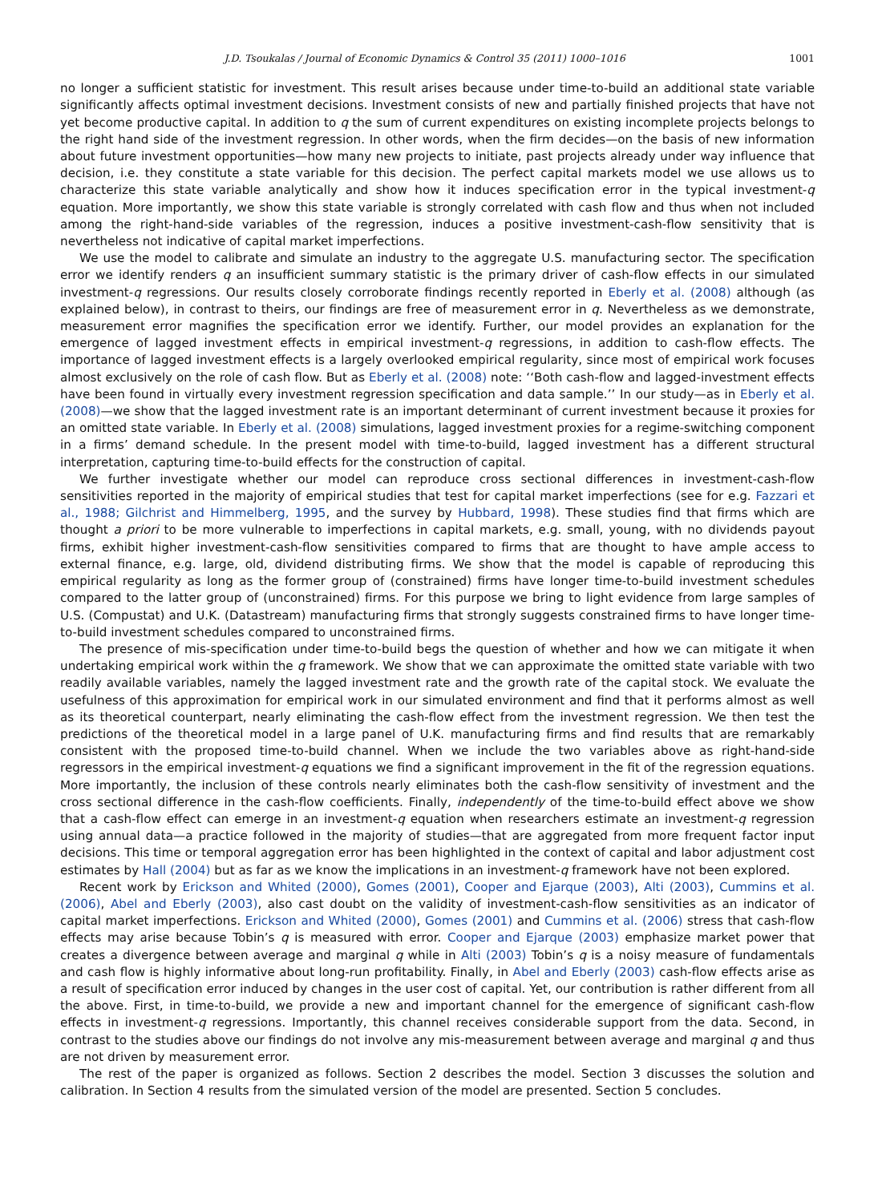J.D. Tsoukalas / Journal of Economic Dynamics & Control 35 (2011) 1000–1016 1001
no longer a sufficient statistic for investment. This result arises because under time-to-build an additional state variable significantly affects optimal investment decisions. Investment consists of new and partially finished projects that have not yet become productive capital. In addition to q the sum of current expenditures on existing incomplete projects belongs to the right hand side of the investment regression. In other words, when the firm decides—on the basis of new information about future investment opportunities—how many new projects to initiate, past projects already under way influence that decision, i.e. they constitute a state variable for this decision. The perfect capital markets model we use allows us to characterize this state variable analytically and show how it induces specification error in the typical investment-q equation. More importantly, we show this state variable is strongly correlated with cash flow and thus when not included among the right-hand-side variables of the regression, induces a positive investment-cash-flow sensitivity that is nevertheless not indicative of capital market imperfections.
We use the model to calibrate and simulate an industry to the aggregate U.S. manufacturing sector. The specification error we identify renders q an insufficient summary statistic is the primary driver of cash-flow effects in our simulated investment-q regressions. Our results closely corroborate findings recently reported in Eberly et al. (2008) although (as explained below), in contrast to theirs, our findings are free of measurement error in q. Nevertheless as we demonstrate, measurement error magnifies the specification error we identify. Further, our model provides an explanation for the emergence of lagged investment effects in empirical investment-q regressions, in addition to cash-flow effects. The importance of lagged investment effects is a largely overlooked empirical regularity, since most of empirical work focuses almost exclusively on the role of cash flow. But as Eberly et al. (2008) note: ‘‘Both cash-flow and lagged-investment effects have been found in virtually every investment regression specification and data sample.’’ In our study—as in Eberly et al. (2008)—we show that the lagged investment rate is an important determinant of current investment because it proxies for an omitted state variable. In Eberly et al. (2008) simulations, lagged investment proxies for a regime-switching component in a firms’ demand schedule. In the present model with time-to-build, lagged investment has a different structural interpretation, capturing time-to-build effects for the construction of capital.
We further investigate whether our model can reproduce cross sectional differences in investment-cash-flow sensitivities reported in the majority of empirical studies that test for capital market imperfections (see for e.g. Fazzari et al., 1988; Gilchrist and Himmelberg, 1995, and the survey by Hubbard, 1998). These studies find that firms which are thought a priori to be more vulnerable to imperfections in capital markets, e.g. small, young, with no dividends payout firms, exhibit higher investment-cash-flow sensitivities compared to firms that are thought to have ample access to external finance, e.g. large, old, dividend distributing firms. We show that the model is capable of reproducing this empirical regularity as long as the former group of (constrained) firms have longer time-to-build investment schedules compared to the latter group of (unconstrained) firms. For this purpose we bring to light evidence from large samples of U.S. (Compustat) and U.K. (Datastream) manufacturing firms that strongly suggests constrained firms to have longer time-to-build investment schedules compared to unconstrained firms.
The presence of mis-specification under time-to-build begs the question of whether and how we can mitigate it when undertaking empirical work within the q framework. We show that we can approximate the omitted state variable with two readily available variables, namely the lagged investment rate and the growth rate of the capital stock. We evaluate the usefulness of this approximation for empirical work in our simulated environment and find that it performs almost as well as its theoretical counterpart, nearly eliminating the cash-flow effect from the investment regression. We then test the predictions of the theoretical model in a large panel of U.K. manufacturing firms and find results that are remarkably consistent with the proposed time-to-build channel. When we include the two variables above as right-hand-side regressors in the empirical investment-q equations we find a significant improvement in the fit of the regression equations. More importantly, the inclusion of these controls nearly eliminates both the cash-flow sensitivity of investment and the cross sectional difference in the cash-flow coefficients. Finally, independently of the time-to-build effect above we show that a cash-flow effect can emerge in an investment-q equation when researchers estimate an investment-q regression using annual data—a practice followed in the majority of studies—that are aggregated from more frequent factor input decisions. This time or temporal aggregation error has been highlighted in the context of capital and labor adjustment cost estimates by Hall (2004) but as far as we know the implications in an investment-q framework have not been explored.
Recent work by Erickson and Whited (2000), Gomes (2001), Cooper and Ejarque (2003), Alti (2003), Cummins et al. (2006), Abel and Eberly (2003), also cast doubt on the validity of investment-cash-flow sensitivities as an indicator of capital market imperfections. Erickson and Whited (2000), Gomes (2001) and Cummins et al. (2006) stress that cash-flow effects may arise because Tobin’s q is measured with error. Cooper and Ejarque (2003) emphasize market power that creates a divergence between average and marginal q while in Alti (2003) Tobin’s q is a noisy measure of fundamentals and cash flow is highly informative about long-run profitability. Finally, in Abel and Eberly (2003) cash-flow effects arise as a result of specification error induced by changes in the user cost of capital. Yet, our contribution is rather different from all the above. First, in time-to-build, we provide a new and important channel for the emergence of significant cash-flow effects in investment-q regressions. Importantly, this channel receives considerable support from the data. Second, in contrast to the studies above our findings do not involve any mis-measurement between average and marginal q and thus are not driven by measurement error.
The rest of the paper is organized as follows. Section 2 describes the model. Section 3 discusses the solution and calibration. In Section 4 results from the simulated version of the model are presented. Section 5 concludes.